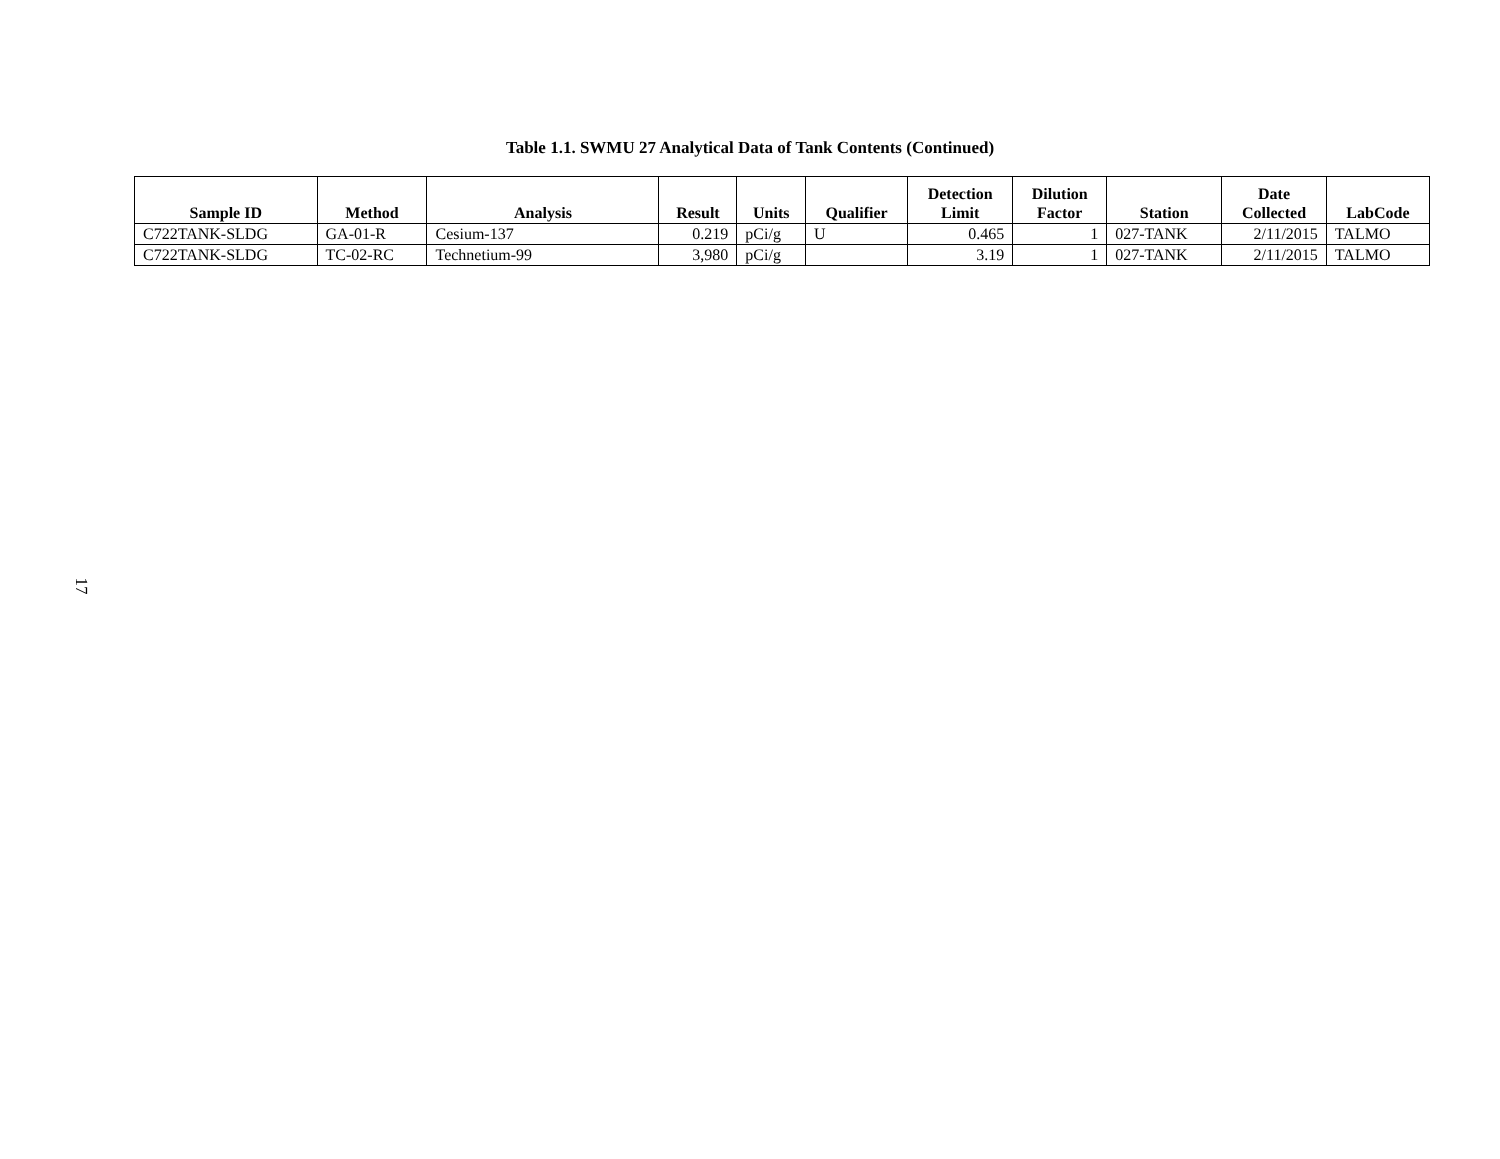Table 1.1. SWMU 27 Analytical Data of Tank Contents (Continued)
| Sample ID | Method | Analysis | Result | Units | Qualifier | Detection Limit | Dilution Factor | Station | Date Collected | LabCode |
| --- | --- | --- | --- | --- | --- | --- | --- | --- | --- | --- |
| C722TANK-SLDG | GA-01-R | Cesium-137 | 0.219 | pCi/g | U | 0.465 | 1 | 027-TANK | 2/11/2015 | TALMO |
| C722TANK-SLDG | TC-02-RC | Technetium-99 | 3,980 | pCi/g | | 3.19 | 1 | 027-TANK | 2/11/2015 | TALMO |
17